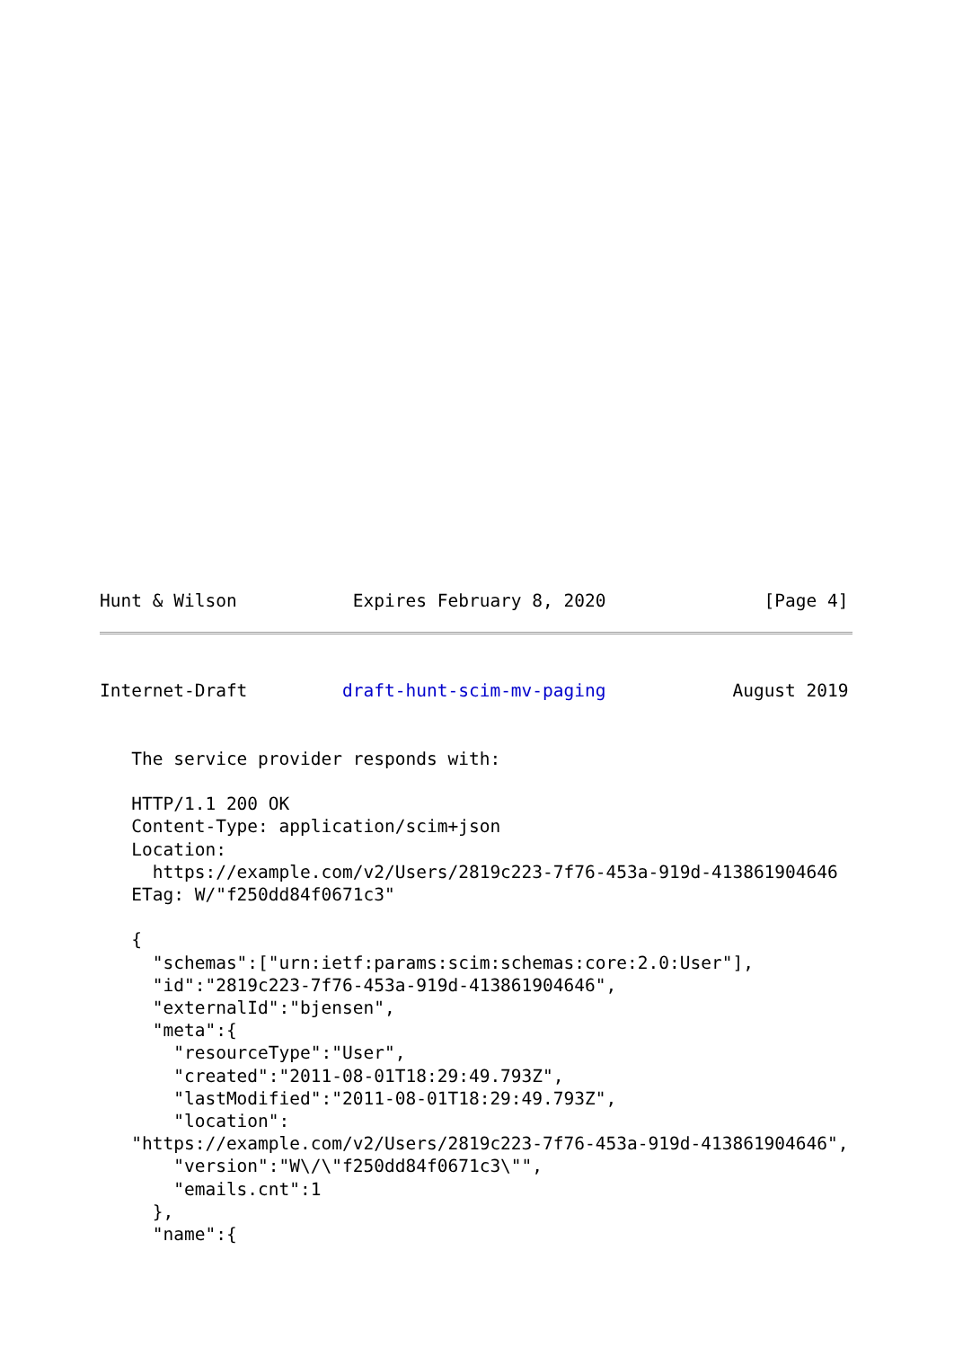Hunt & Wilson           Expires February 8, 2020               [Page 4]
Internet-Draft         draft-hunt-scim-mv-paging            August 2019


   The service provider responds with:

   HTTP/1.1 200 OK
   Content-Type: application/scim+json
   Location:
     https://example.com/v2/Users/2819c223-7f76-453a-919d-413861904646
   ETag: W/"f250dd84f0671c3"

   {
     "schemas":["urn:ietf:params:scim:schemas:core:2.0:User"],
     "id":"2819c223-7f76-453a-919d-413861904646",
     "externalId":"bjensen",
     "meta":{
       "resourceType":"User",
       "created":"2011-08-01T18:29:49.793Z",
       "lastModified":"2011-08-01T18:29:49.793Z",
       "location":
   "https://example.com/v2/Users/2819c223-7f76-453a-919d-413861904646",
       "version":"W\/\"f250dd84f0671c3\"",
       "emails.cnt":1
     },
     "name":{